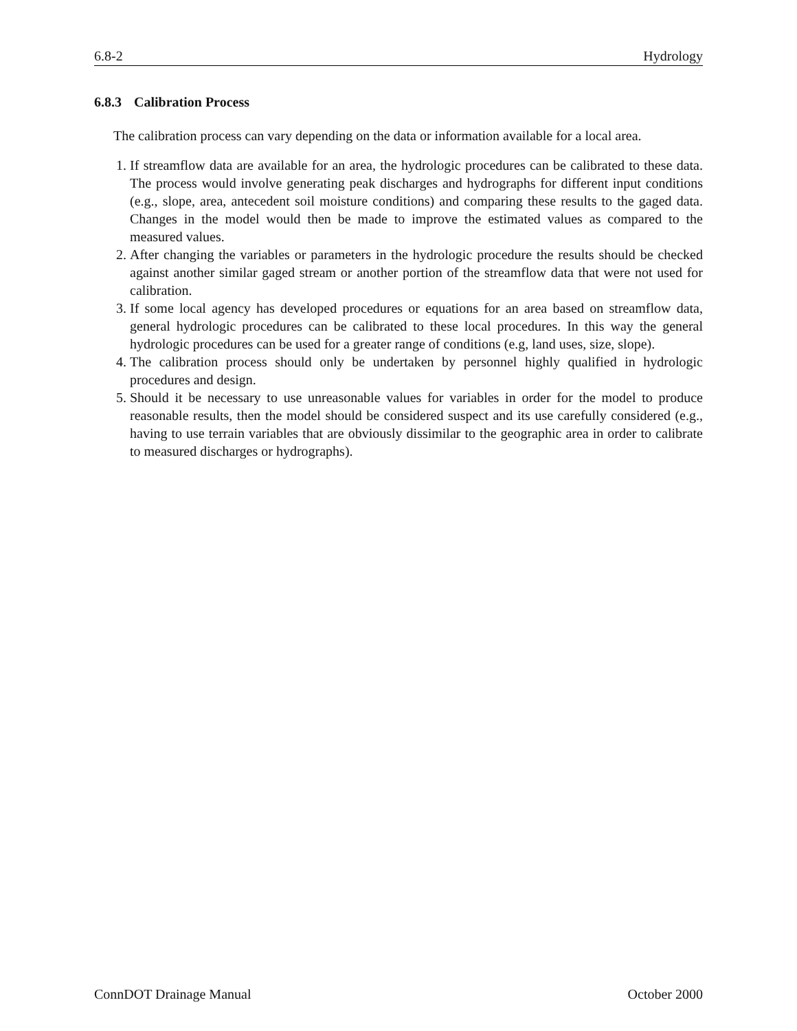6.8-2 Hydrology
6.8.3 Calibration Process
The calibration process can vary depending on the data or information available for a local area.
1. If streamflow data are available for an area, the hydrologic procedures can be calibrated to these data. The process would involve generating peak discharges and hydrographs for different input conditions (e.g., slope, area, antecedent soil moisture conditions) and comparing these results to the gaged data. Changes in the model would then be made to improve the estimated values as compared to the measured values.
2. After changing the variables or parameters in the hydrologic procedure the results should be checked against another similar gaged stream or another portion of the streamflow data that were not used for calibration.
3. If some local agency has developed procedures or equations for an area based on streamflow data, general hydrologic procedures can be calibrated to these local procedures. In this way the general hydrologic procedures can be used for a greater range of conditions (e.g, land uses, size, slope).
4. The calibration process should only be undertaken by personnel highly qualified in hydrologic procedures and design.
5. Should it be necessary to use unreasonable values for variables in order for the model to produce reasonable results, then the model should be considered suspect and its use carefully considered (e.g., having to use terrain variables that are obviously dissimilar to the geographic area in order to calibrate to measured discharges or hydrographs).
ConnDOT Drainage Manual October 2000